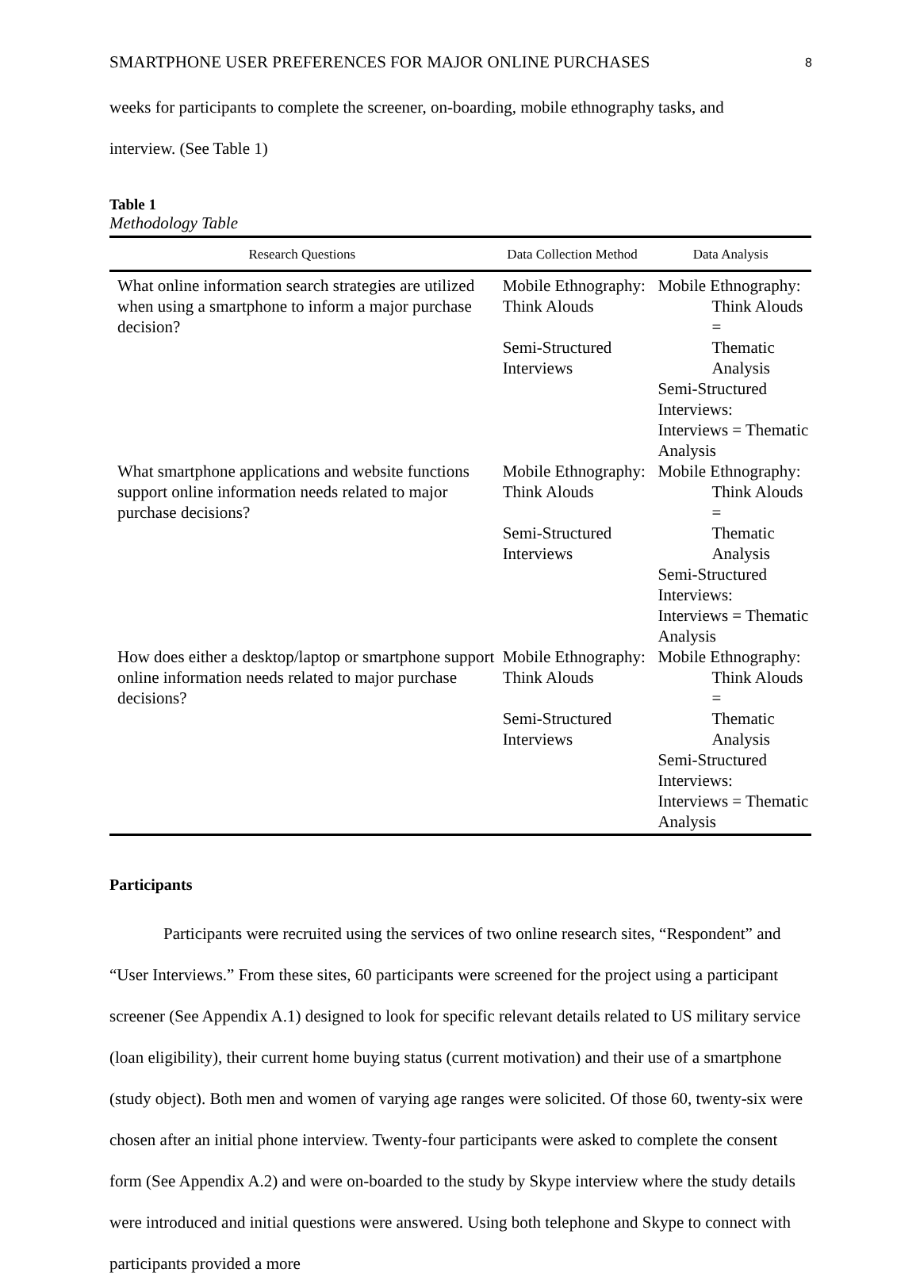SMARTPHONE USER PREFERENCES FOR MAJOR ONLINE PURCHASES 8
weeks for participants to complete the screener, on-boarding, mobile ethnography tasks, and
interview. (See Table 1)
Table 1
Methodology Table
| Research Questions | Data Collection Method | Data Analysis |
| --- | --- | --- |
| What online information search strategies are utilized when using a smartphone to inform a major purchase decision? | Mobile Ethnography: Think Alouds Semi-Structured Interviews | Mobile Ethnography: Think Alouds = Thematic Analysis Semi-Structured Interviews: Interviews = Thematic Analysis |
| What smartphone applications and website functions support online information needs related to major purchase decisions? | Mobile Ethnography: Think Alouds Semi-Structured Interviews | Mobile Ethnography: Think Alouds = Thematic Analysis Semi-Structured Interviews: Interviews = Thematic Analysis |
| How does either a desktop/laptop or smartphone support online information needs related to major purchase decisions? | Mobile Ethnography: Think Alouds Semi-Structured Interviews | Mobile Ethnography: Think Alouds = Thematic Analysis Semi-Structured Interviews: Interviews = Thematic Analysis |
Participants
Participants were recruited using the services of two online research sites, “Respondent” and “User Interviews.” From these sites, 60 participants were screened for the project using a participant screener (See Appendix A.1) designed to look for specific relevant details related to US military service (loan eligibility), their current home buying status (current motivation) and their use of a smartphone (study object). Both men and women of varying age ranges were solicited. Of those 60, twenty-six were chosen after an initial phone interview. Twenty-four participants were asked to complete the consent form (See Appendix A.2) and were on-boarded to the study by Skype interview where the study details were introduced and initial questions were answered. Using both telephone and Skype to connect with participants provided a more